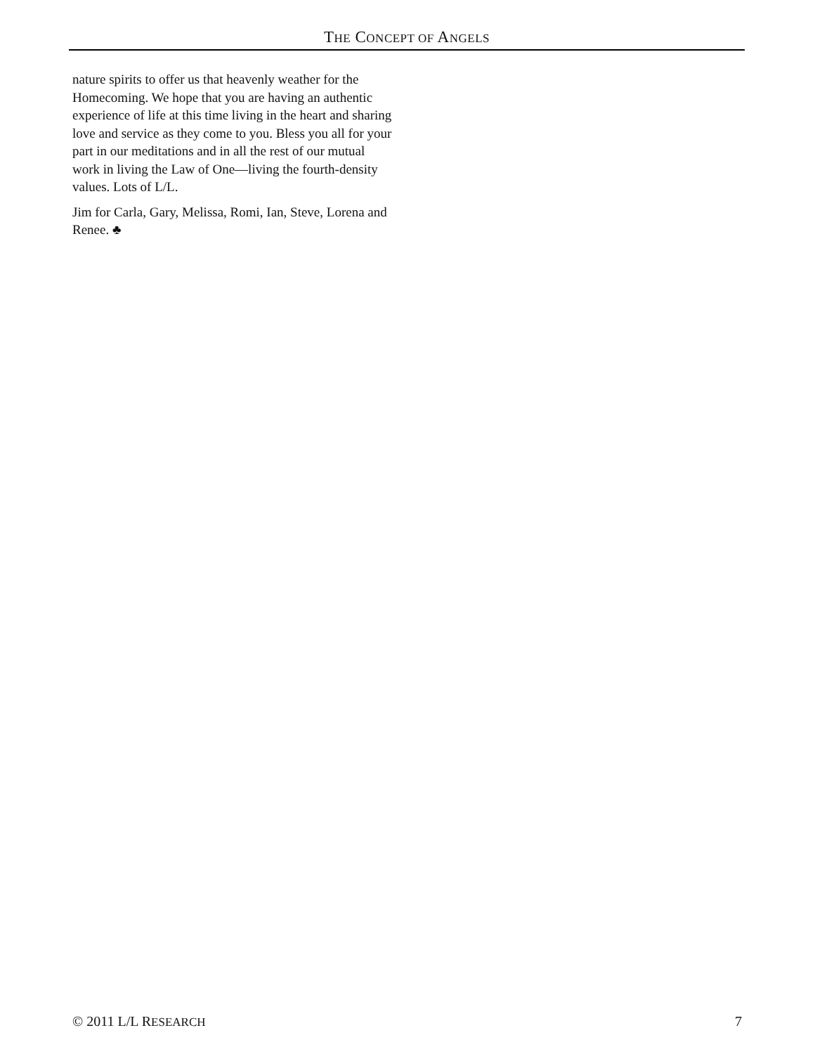THE CONCEPT OF ANGELS
nature spirits to offer us that heavenly weather for the Homecoming. We hope that you are having an authentic experience of life at this time living in the heart and sharing love and service as they come to you. Bless you all for your part in our meditations and in all the rest of our mutual work in living the Law of One—living the fourth-density values. Lots of L/L.
Jim for Carla, Gary, Melissa, Romi, Ian, Steve, Lorena and Renee. ♣
© 2011 L/L RESEARCH 7